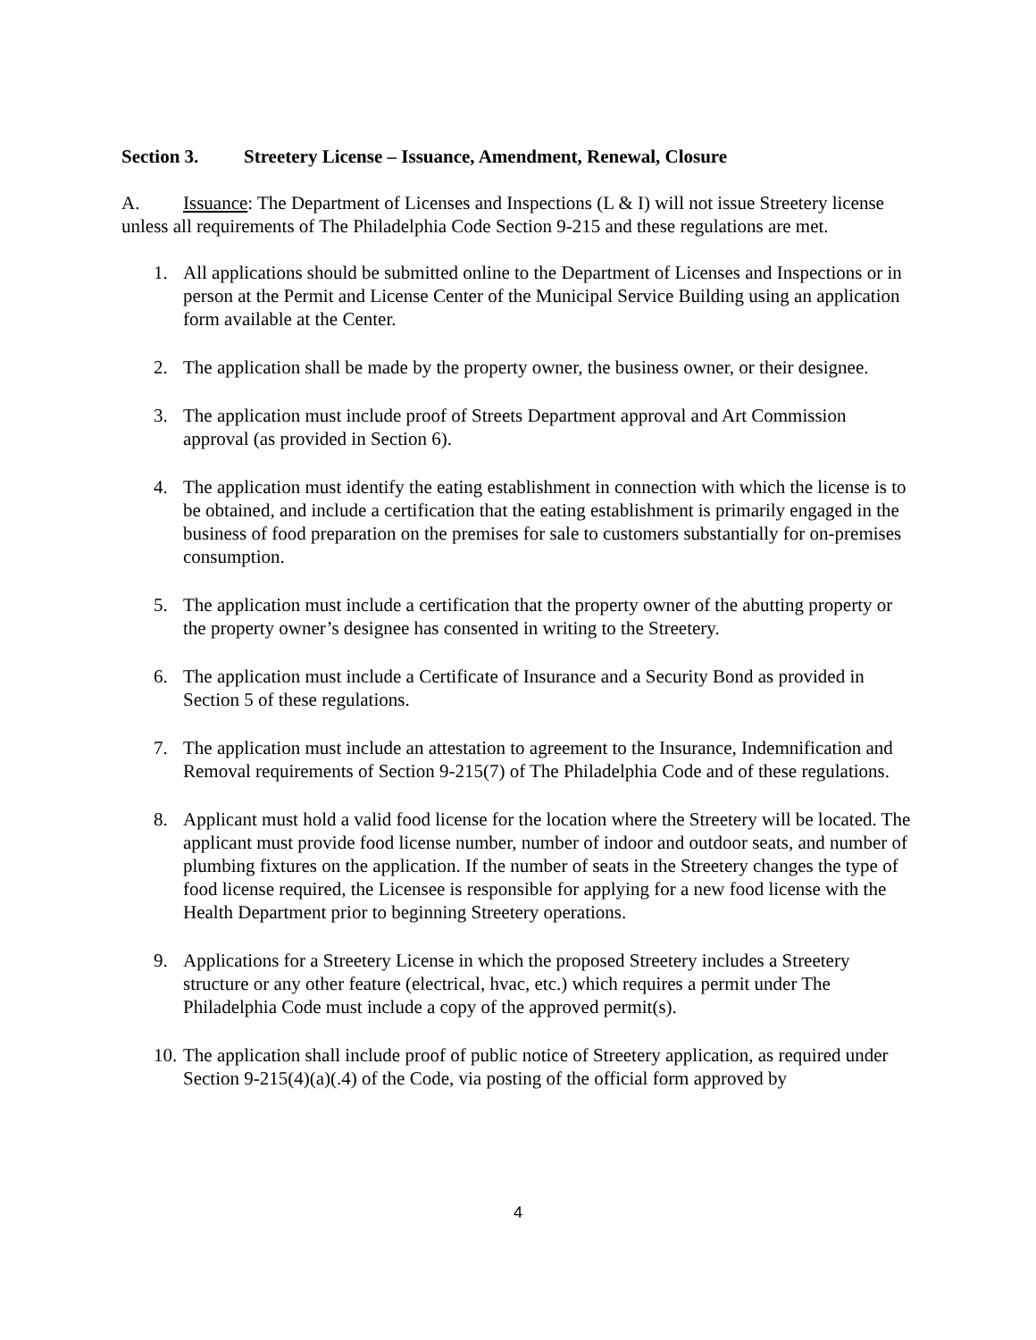Section 3. Streetery License – Issuance, Amendment, Renewal, Closure
A. Issuance: The Department of Licenses and Inspections (L & I) will not issue Streetery license unless all requirements of The Philadelphia Code Section 9-215 and these regulations are met.
1. All applications should be submitted online to the Department of Licenses and Inspections or in person at the Permit and License Center of the Municipal Service Building using an application form available at the Center.
2. The application shall be made by the property owner, the business owner, or their designee.
3. The application must include proof of Streets Department approval and Art Commission approval (as provided in Section 6).
4. The application must identify the eating establishment in connection with which the license is to be obtained, and include a certification that the eating establishment is primarily engaged in the business of food preparation on the premises for sale to customers substantially for on-premises consumption.
5. The application must include a certification that the property owner of the abutting property or the property owner’s designee has consented in writing to the Streetery.
6. The application must include a Certificate of Insurance and a Security Bond as provided in Section 5 of these regulations.
7. The application must include an attestation to agreement to the Insurance, Indemnification and Removal requirements of Section 9-215(7) of The Philadelphia Code and of these regulations.
8. Applicant must hold a valid food license for the location where the Streetery will be located. The applicant must provide food license number, number of indoor and outdoor seats, and number of plumbing fixtures on the application. If the number of seats in the Streetery changes the type of food license required, the Licensee is responsible for applying for a new food license with the Health Department prior to beginning Streetery operations.
9. Applications for a Streetery License in which the proposed Streetery includes a Streetery structure or any other feature (electrical, hvac, etc.) which requires a permit under The Philadelphia Code must include a copy of the approved permit(s).
10. The application shall include proof of public notice of Streetery application, as required under Section 9-215(4)(a)(.4) of the Code, via posting of the official form approved by
4